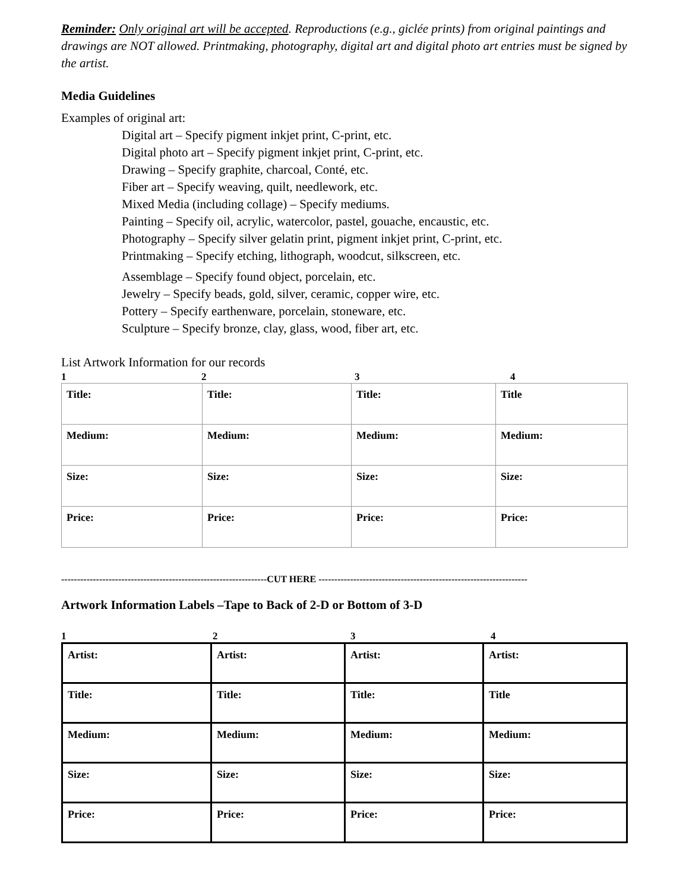Reminder: Only original art will be accepted. Reproductions (e.g., giclée prints) from original paintings and drawings are NOT allowed. Printmaking, photography, digital art and digital photo art entries must be signed by the artist.
Media Guidelines
Examples of original art:
Digital art – Specify pigment inkjet print, C-print, etc.
Digital photo art – Specify pigment inkjet print, C-print, etc.
Drawing – Specify graphite, charcoal, Conté, etc.
Fiber art – Specify weaving, quilt, needlework, etc.
Mixed Media (including collage) – Specify mediums.
Painting – Specify oil, acrylic, watercolor, pastel, gouache, encaustic, etc.
Photography – Specify silver gelatin print, pigment inkjet print, C-print, etc.
Printmaking – Specify etching, lithograph, woodcut, silkscreen, etc.
Assemblage – Specify found object, porcelain, etc.
Jewelry – Specify beads, gold, silver, ceramic, copper wire, etc.
Pottery – Specify earthenware, porcelain, stoneware, etc.
Sculpture – Specify bronze, clay, glass, wood, fiber art, etc.
List Artwork Information for our records
1 2 3 4
| Title: | Title: | Title: | Title |
| Medium: | Medium: | Medium: | Medium: |
| Size: | Size: | Size: | Size: |
| Price: | Price: | Price: | Price: |
-----------------------------------------------------------------CUT HERE ------------------------------------------------------------------
Artwork Information Labels –Tape to Back of 2-D or Bottom of 3-D
1 2 3 4
| Artist: | Artist: | Artist: | Artist: |
| Title: | Title: | Title: | Title |
| Medium: | Medium: | Medium: | Medium: |
| Size: | Size: | Size: | Size: |
| Price: | Price: | Price: | Price: |